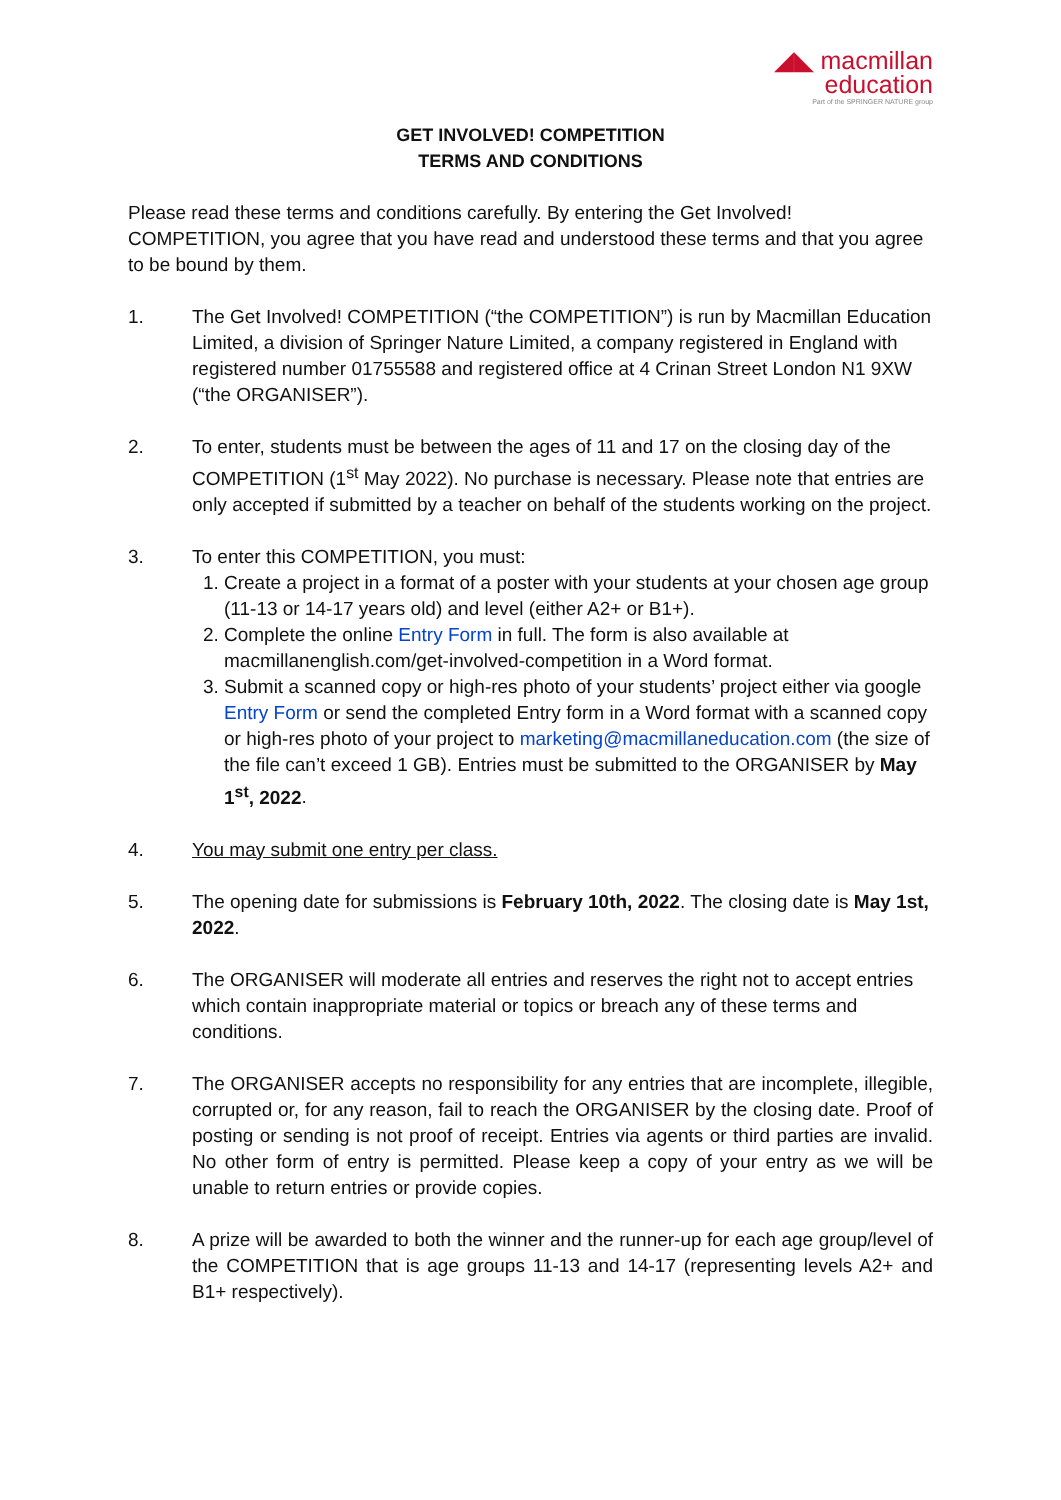◢◣ macmillan
education
Part of the SPRINGER NATURE group
GET INVOLVED! COMPETITION
TERMS AND CONDITIONS
Please read these terms and conditions carefully. By entering the Get Involved! COMPETITION, you agree that you have read and understood these terms and that you agree to be bound by them.
1. The Get Involved! COMPETITION (“the COMPETITION”) is run by Macmillan Education Limited, a division of Springer Nature Limited, a company registered in England with registered number 01755588 and registered office at 4 Crinan Street London N1 9XW (“the ORGANISER”).
2. To enter, students must be between the ages of 11 and 17 on the closing day of the COMPETITION (1<sup>st</sup> May 2022). No purchase is necessary. Please note that entries are only accepted if submitted by a teacher on behalf of the students working on the project.
3. To enter this COMPETITION, you must:
1. Create a project in a format of a poster with your students at your chosen age group (11-13 or 14-17 years old) and level (either A2+ or B1+).
2. Complete the online Entry Form in full. The form is also available at macmillanenglish.com/get-involved-competition in a Word format.
3. Submit a scanned copy or high-res photo of your students’ project either via google Entry Form or send the completed Entry form in a Word format with a scanned copy or high-res photo of your project to marketing@macmillaneducation.com (the size of the file can’t exceed 1 GB). Entries must be submitted to the ORGANISER by May 1<sup>st</sup>, 2022.
4. You may submit one entry per class.
5. The opening date for submissions is February 10th, 2022. The closing date is May 1st, 2022.
6. The ORGANISER will moderate all entries and reserves the right not to accept entries which contain inappropriate material or topics or breach any of these terms and conditions.
7. The ORGANISER accepts no responsibility for any entries that are incomplete, illegible, corrupted or, for any reason, fail to reach the ORGANISER by the closing date. Proof of posting or sending is not proof of receipt. Entries via agents or third parties are invalid. No other form of entry is permitted. Please keep a copy of your entry as we will be unable to return entries or provide copies.
8. A prize will be awarded to both the winner and the runner-up for each age group/level of the COMPETITION that is age groups 11-13 and 14-17 (representing levels A2+ and B1+ respectively).